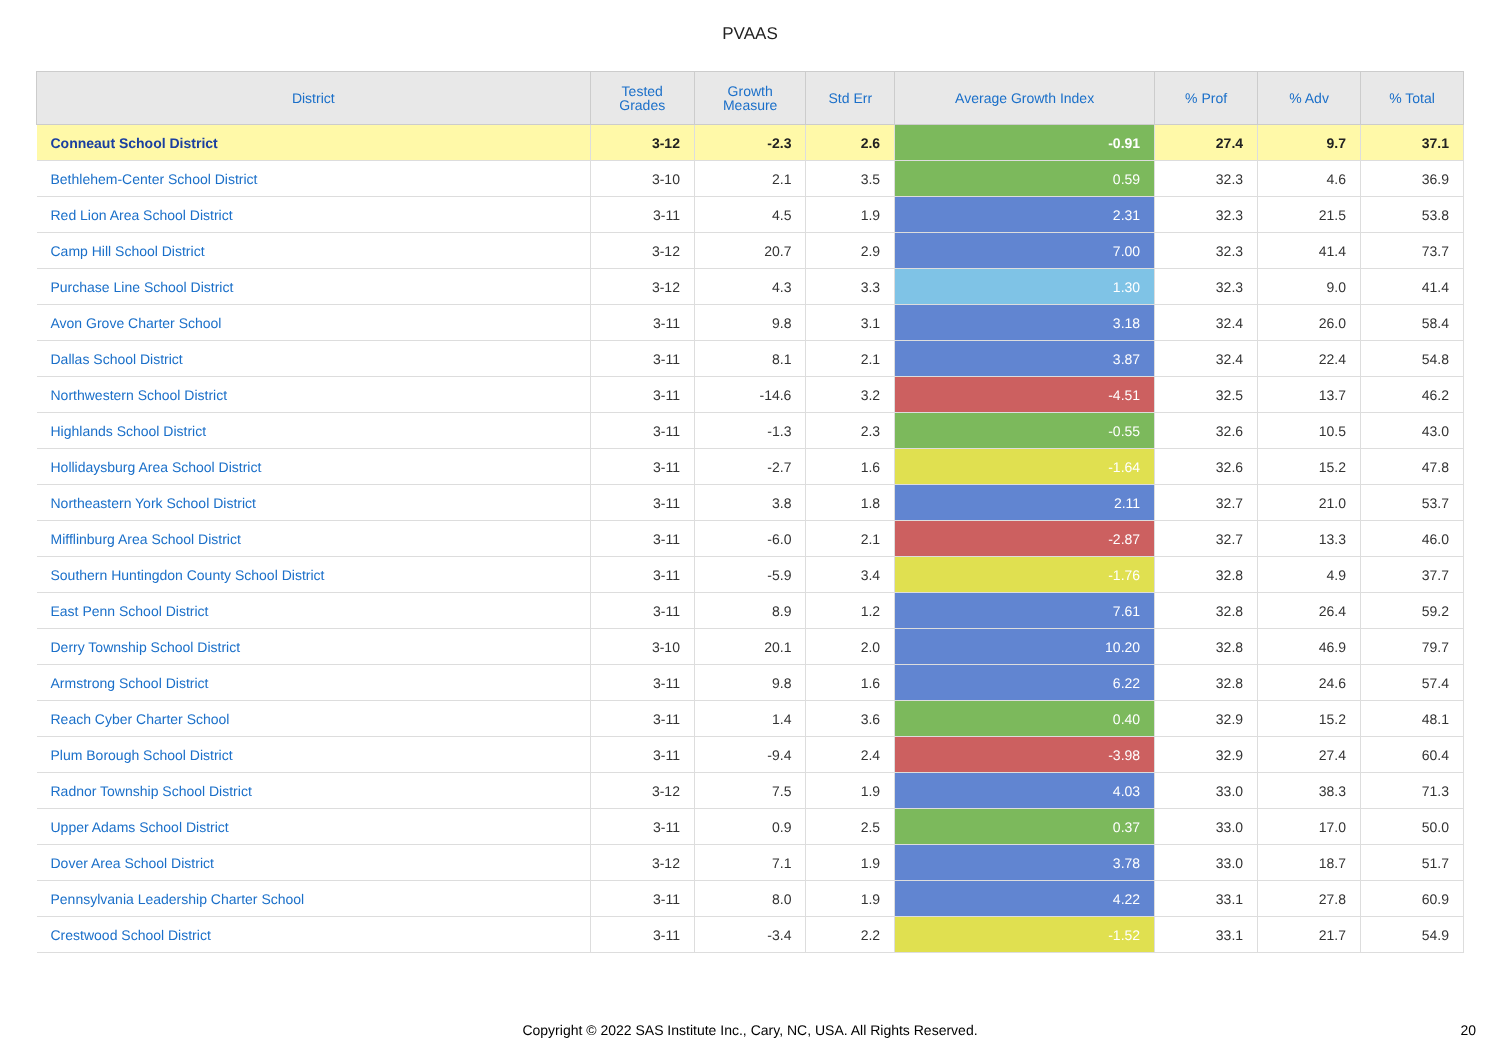PVAAS
| District | Tested Grades | Growth Measure | Std Err | Average Growth Index | % Prof | % Adv | % Total |
| --- | --- | --- | --- | --- | --- | --- | --- |
| Conneaut School District | 3-12 | -2.3 | 2.6 | -0.91 | 27.4 | 9.7 | 37.1 |
| Bethlehem-Center School District | 3-10 | 2.1 | 3.5 | 0.59 | 32.3 | 4.6 | 36.9 |
| Red Lion Area School District | 3-11 | 4.5 | 1.9 | 2.31 | 32.3 | 21.5 | 53.8 |
| Camp Hill School District | 3-12 | 20.7 | 2.9 | 7.00 | 32.3 | 41.4 | 73.7 |
| Purchase Line School District | 3-12 | 4.3 | 3.3 | 1.30 | 32.3 | 9.0 | 41.4 |
| Avon Grove Charter School | 3-11 | 9.8 | 3.1 | 3.18 | 32.4 | 26.0 | 58.4 |
| Dallas School District | 3-11 | 8.1 | 2.1 | 3.87 | 32.4 | 22.4 | 54.8 |
| Northwestern School District | 3-11 | -14.6 | 3.2 | -4.51 | 32.5 | 13.7 | 46.2 |
| Highlands School District | 3-11 | -1.3 | 2.3 | -0.55 | 32.6 | 10.5 | 43.0 |
| Hollidaysburg Area School District | 3-11 | -2.7 | 1.6 | -1.64 | 32.6 | 15.2 | 47.8 |
| Northeastern York School District | 3-11 | 3.8 | 1.8 | 2.11 | 32.7 | 21.0 | 53.7 |
| Mifflinburg Area School District | 3-11 | -6.0 | 2.1 | -2.87 | 32.7 | 13.3 | 46.0 |
| Southern Huntingdon County School District | 3-11 | -5.9 | 3.4 | -1.76 | 32.8 | 4.9 | 37.7 |
| East Penn School District | 3-11 | 8.9 | 1.2 | 7.61 | 32.8 | 26.4 | 59.2 |
| Derry Township School District | 3-10 | 20.1 | 2.0 | 10.20 | 32.8 | 46.9 | 79.7 |
| Armstrong School District | 3-11 | 9.8 | 1.6 | 6.22 | 32.8 | 24.6 | 57.4 |
| Reach Cyber Charter School | 3-11 | 1.4 | 3.6 | 0.40 | 32.9 | 15.2 | 48.1 |
| Plum Borough School District | 3-11 | -9.4 | 2.4 | -3.98 | 32.9 | 27.4 | 60.4 |
| Radnor Township School District | 3-12 | 7.5 | 1.9 | 4.03 | 33.0 | 38.3 | 71.3 |
| Upper Adams School District | 3-11 | 0.9 | 2.5 | 0.37 | 33.0 | 17.0 | 50.0 |
| Dover Area School District | 3-12 | 7.1 | 1.9 | 3.78 | 33.0 | 18.7 | 51.7 |
| Pennsylvania Leadership Charter School | 3-11 | 8.0 | 1.9 | 4.22 | 33.1 | 27.8 | 60.9 |
| Crestwood School District | 3-11 | -3.4 | 2.2 | -1.52 | 33.1 | 21.7 | 54.9 |
Copyright © 2022 SAS Institute Inc., Cary, NC, USA. All Rights Reserved.
20